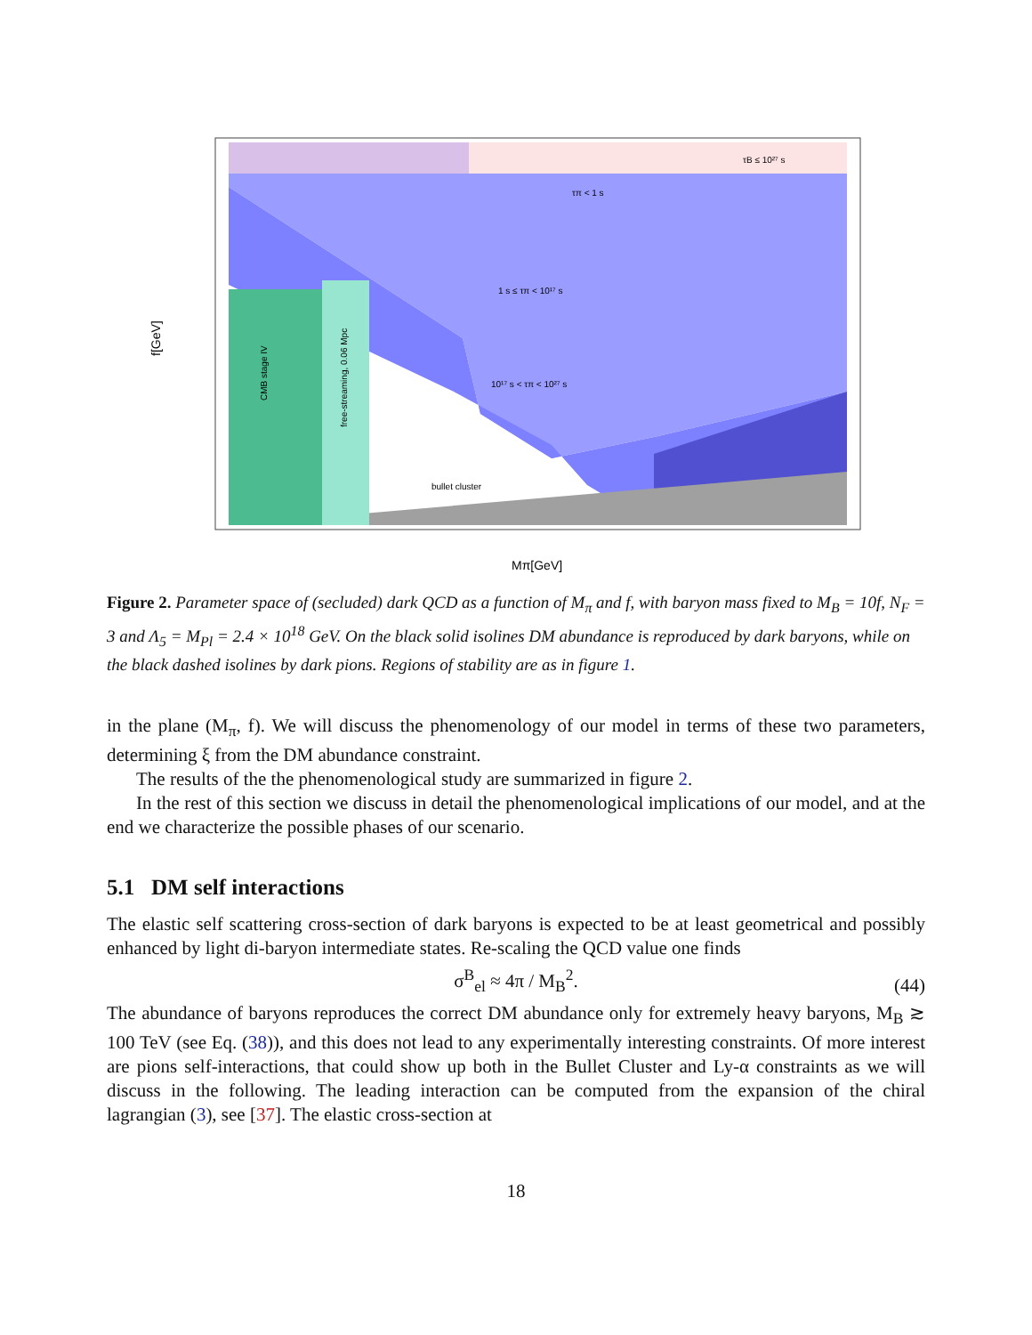CMB stage IV
free-streaming, 0.06 Mpc
1 s ≤ τπ < 10¹⁷ s
10¹⁷ s < τπ < 10²⁷ s
τπ < 1 s
τB ≤ 10²⁷ s
bullet cluster
f[GeV]
Mπ[GeV]
Figure 2. Parameter space of (secluded) dark QCD as a function of M<sub>π</sub> and f, with baryon mass fixed to M<sub>B</sub> = 10f, N<sub>F</sub> = 3 and Λ<sub>5</sub> = M<sub>Pl</sub> = 2.4 × 10<sup>18</sup> GeV. On the black solid isolines DM abundance is reproduced by dark baryons, while on the black dashed isolines by dark pions. Regions of stability are as in figure 1.
in the plane (M<sub>π</sub>, f). We will discuss the phenomenology of our model in terms of these two parameters, determining ξ from the DM abundance constraint.
The results of the the phenomenological study are summarized in figure 2.
In the rest of this section we discuss in detail the phenomenological implications of our model, and at the end we characterize the possible phases of our scenario.
5.1 DM self interactions
The elastic self scattering cross-section of dark baryons is expected to be at least geometrical and possibly enhanced by light di-baryon intermediate states. Re-scaling the QCD value one finds
σ<sup>B</sup><sub>el</sub> ≈ 4π / M<sub>B</sub><sup>2</sup>. (44)
The abundance of baryons reproduces the correct DM abundance only for extremely heavy baryons, M<sub>B</sub> ≳ 100 TeV (see Eq. (38)), and this does not lead to any experimentally interesting constraints. Of more interest are pions self-interactions, that could show up both in the Bullet Cluster and Ly-α constraints as we will discuss in the following. The leading interaction can be computed from the expansion of the chiral lagrangian (3), see [37]. The elastic cross-section at
18